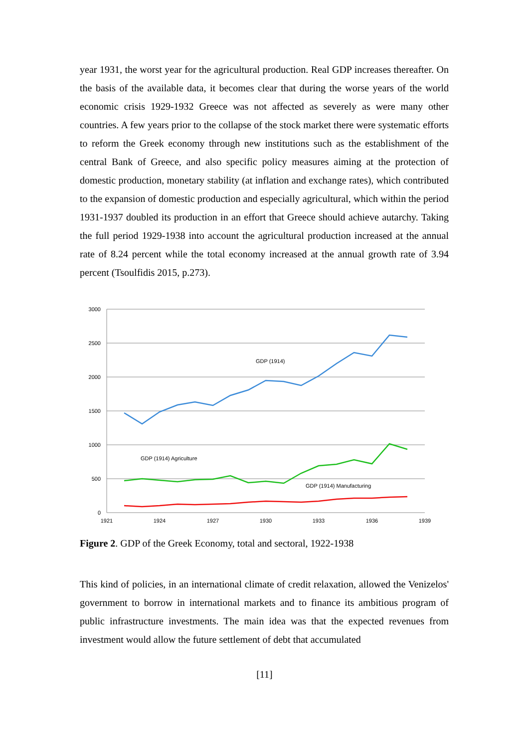year 1931, the worst year for the agricultural production. Real GDP increases thereafter. On the basis of the available data, it becomes clear that during the worse years of the world economic crisis 1929-1932 Greece was not affected as severely as were many other countries. A few years prior to the collapse of the stock market there were systematic efforts to reform the Greek economy through new institutions such as the establishment of the central Bank of Greece, and also specific policy measures aiming at the protection of domestic production, monetary stability (at inflation and exchange rates), which contributed to the expansion of domestic production and especially agricultural, which within the period 1931-1937 doubled its production in an effort that Greece should achieve autarchy. Taking the full period 1929-1938 into account the agricultural production increased at the annual rate of 8.24 percent while the total economy increased at the annual growth rate of 3.94 percent (Tsoulfidis 2015, p.273).
3000
2500
2000
1500
1000
500
0
1921
1924
1927
1930
1933
1936
1939
GDP (1914)
GDP (1914) Agriculture
GDP (1914) Manufacturing
Figure 2. GDP of the Greek Economy, total and sectoral, 1922-1938
This kind of policies, in an international climate of credit relaxation, allowed the Venizelos' government to borrow in international markets and to finance its ambitious program of public infrastructure investments. The main idea was that the expected revenues from investment would allow the future settlement of debt that accumulated
[11]